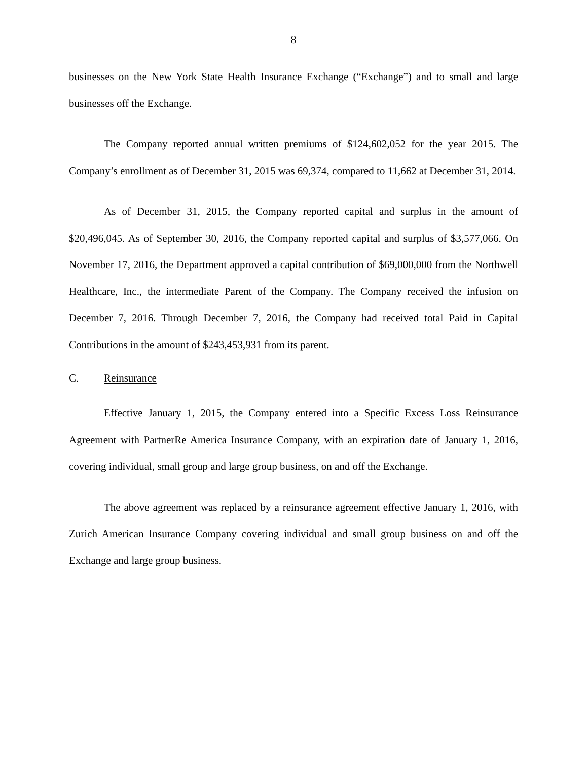8
businesses on the New York State Health Insurance Exchange (“Exchange”) and to small and large businesses off the Exchange.
The Company reported annual written premiums of $124,602,052 for the year 2015. The Company’s enrollment as of December 31, 2015 was 69,374, compared to 11,662 at December 31, 2014.
As of December 31, 2015, the Company reported capital and surplus in the amount of $20,496,045. As of September 30, 2016, the Company reported capital and surplus of $3,577,066. On November 17, 2016, the Department approved a capital contribution of $69,000,000 from the Northwell Healthcare, Inc., the intermediate Parent of the Company. The Company received the infusion on December 7, 2016. Through December 7, 2016, the Company had received total Paid in Capital Contributions in the amount of $243,453,931 from its parent.
C. Reinsurance
Effective January 1, 2015, the Company entered into a Specific Excess Loss Reinsurance Agreement with PartnerRe America Insurance Company, with an expiration date of January 1, 2016, covering individual, small group and large group business, on and off the Exchange.
The above agreement was replaced by a reinsurance agreement effective January 1, 2016, with Zurich American Insurance Company covering individual and small group business on and off the Exchange and large group business.